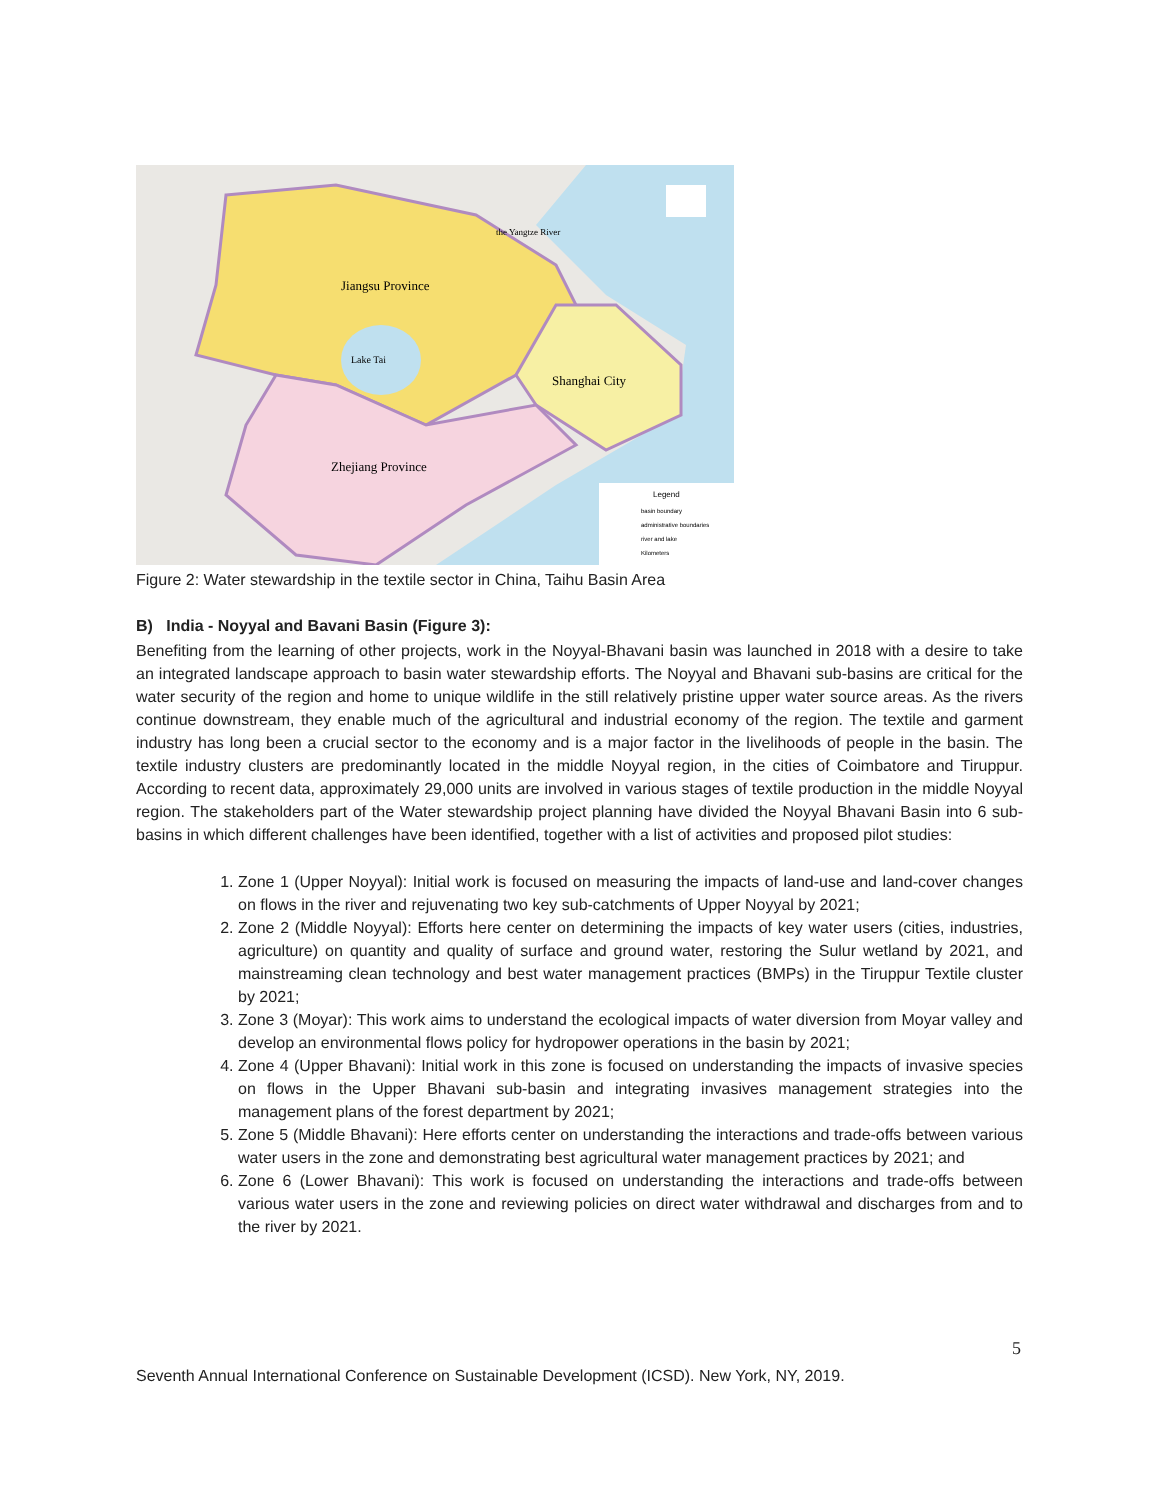Jiangsu Province
Lake Tai
Shanghai City
Zhejiang Province
the Yangtze River
Legend
basin boundary
administrative boundaries
river and lake
Kilometers
Figure 2: Water stewardship in the textile sector in China, Taihu Basin Area
B) India - Noyyal and Bavani Basin (Figure 3):
Benefiting from the learning of other projects, work in the Noyyal-Bhavani basin was launched in 2018 with a desire to take an integrated landscape approach to basin water stewardship efforts. The Noyyal and Bhavani sub-basins are critical for the water security of the region and home to unique wildlife in the still relatively pristine upper water source areas. As the rivers continue downstream, they enable much of the agricultural and industrial economy of the region. The textile and garment industry has long been a crucial sector to the economy and is a major factor in the livelihoods of people in the basin. The textile industry clusters are predominantly located in the middle Noyyal region, in the cities of Coimbatore and Tiruppur. According to recent data, approximately 29,000 units are involved in various stages of textile production in the middle Noyyal region. The stakeholders part of the Water stewardship project planning have divided the Noyyal Bhavani Basin into 6 sub-basins in which different challenges have been identified, together with a list of activities and proposed pilot studies:
1. Zone 1 (Upper Noyyal): Initial work is focused on measuring the impacts of land-use and land-cover changes on flows in the river and rejuvenating two key sub-catchments of Upper Noyyal by 2021;
2. Zone 2 (Middle Noyyal): Efforts here center on determining the impacts of key water users (cities, industries, agriculture) on quantity and quality of surface and ground water, restoring the Sulur wetland by 2021, and mainstreaming clean technology and best water management practices (BMPs) in the Tiruppur Textile cluster by 2021;
3. Zone 3 (Moyar): This work aims to understand the ecological impacts of water diversion from Moyar valley and develop an environmental flows policy for hydropower operations in the basin by 2021;
4. Zone 4 (Upper Bhavani): Initial work in this zone is focused on understanding the impacts of invasive species on flows in the Upper Bhavani sub-basin and integrating invasives management strategies into the management plans of the forest department by 2021;
5. Zone 5 (Middle Bhavani): Here efforts center on understanding the interactions and trade-offs between various water users in the zone and demonstrating best agricultural water management practices by 2021; and
6. Zone 6 (Lower Bhavani): This work is focused on understanding the interactions and trade-offs between various water users in the zone and reviewing policies on direct water withdrawal and discharges from and to the river by 2021.
5
Seventh Annual International Conference on Sustainable Development (ICSD). New York, NY, 2019.